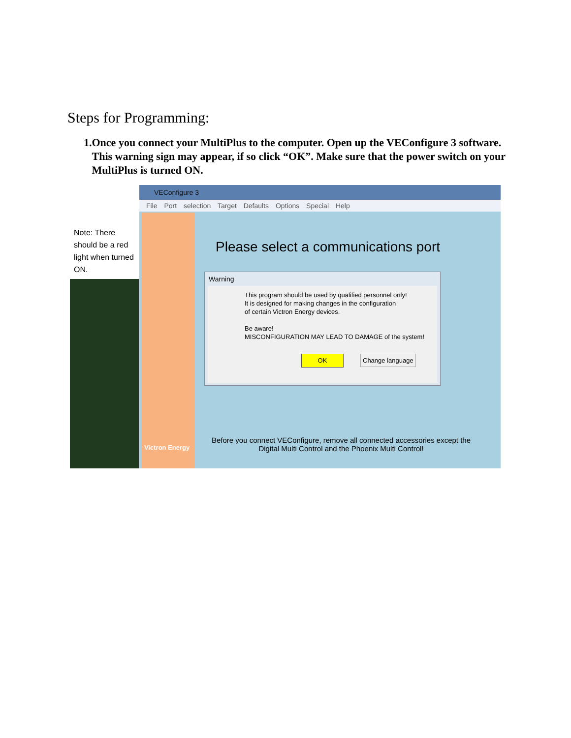Steps for Programming:
1. Once you connect your MultiPlus to the computer. Open up the VEConfigure 3 software. This warning sign may appear, if so click “OK”. Make sure that the power switch on your MultiPlus is turned ON.
Note: There should be a red light when turned ON.
VEConfigure 3
File Port selection Target Defaults Options Special Help
Victron Energy
Please select a communications port
Warning
This program should be used by qualified personnel only!
It is designed for making changes in the configuration
of certain Victron Energy devices.
Be aware!
MISCONFIGURATION MAY LEAD TO DAMAGE of the system!
OK Change language
Before you connect VEConfigure, remove all connected accessories except the Digital Multi Control and the Phoenix Multi Control!